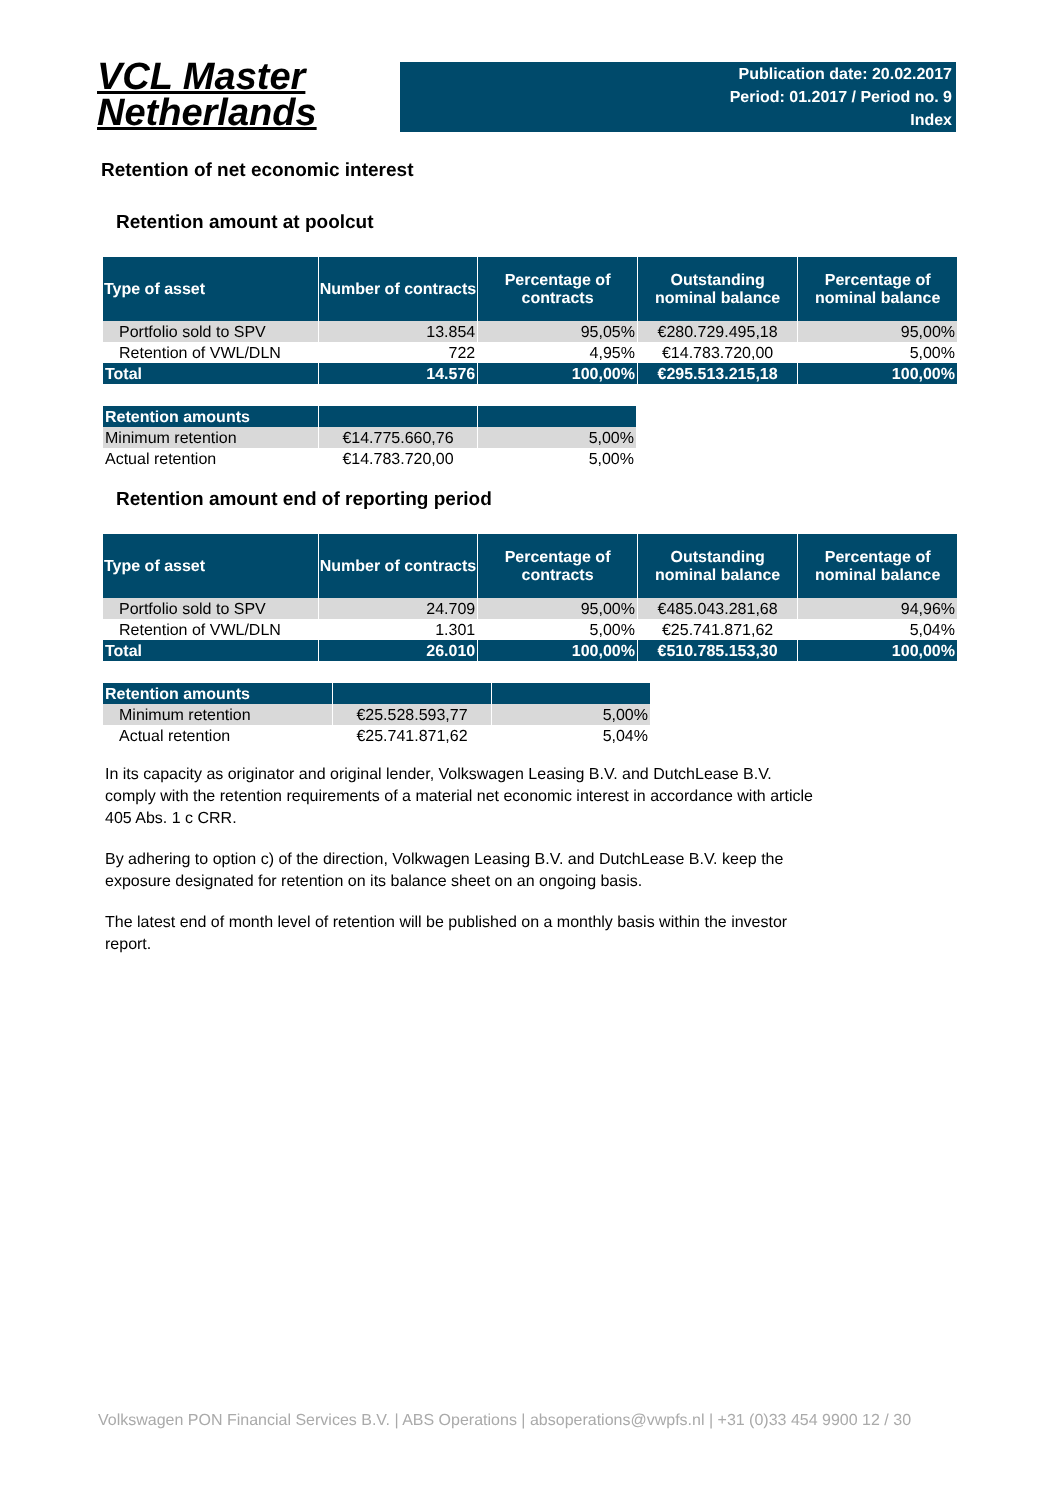VCL Master
Netherlands
Publication date: 20.02.2017
Period: 01.2017 / Period no. 9
Index
Retention of net economic interest
Retention amount at poolcut
| Type of asset | Number of contracts | Percentage of contracts | Outstanding nominal balance | Percentage of nominal balance |
| --- | --- | --- | --- | --- |
| Portfolio sold to SPV | 13.854 | 95,05% | €280.729.495,18 | 95,00% |
| Retention of VWL/DLN | 722 | 4,95% | €14.783.720,00 | 5,00% |
| Total | 14.576 | 100,00% | €295.513.215,18 | 100,00% |
| Retention amounts | | |
| Minimum retention | €14.775.660,76 | 5,00% |
| Actual retention | €14.783.720,00 | 5,00% |
Retention amount end of reporting period
| Type of asset | Number of contracts | Percentage of contracts | Outstanding nominal balance | Percentage of nominal balance |
| --- | --- | --- | --- | --- |
| Portfolio sold to SPV | 24.709 | 95,00% | €485.043.281,68 | 94,96% |
| Retention of VWL/DLN | 1.301 | 5,00% | €25.741.871,62 | 5,04% |
| Total | 26.010 | 100,00% | €510.785.153,30 | 100,00% |
| Retention amounts | | |
| Minimum retention | €25.528.593,77 | 5,00% |
| Actual retention | €25.741.871,62 | 5,04% |
In its capacity as originator and original lender, Volkswagen Leasing B.V. and DutchLease B.V. comply with the retention requirements of a material net economic interest in accordance with article 405 Abs. 1 c CRR.
By adhering to option c) of the direction, Volkwagen Leasing B.V. and DutchLease B.V. keep the exposure designated for retention on its balance sheet on an ongoing basis.
The latest end of month level of retention will be published on a monthly basis within the investor report.
Volkswagen PON Financial Services B.V. | ABS Operations | absoperations@vwpfs.nl | +31 (0)33 454 9900 12 / 30